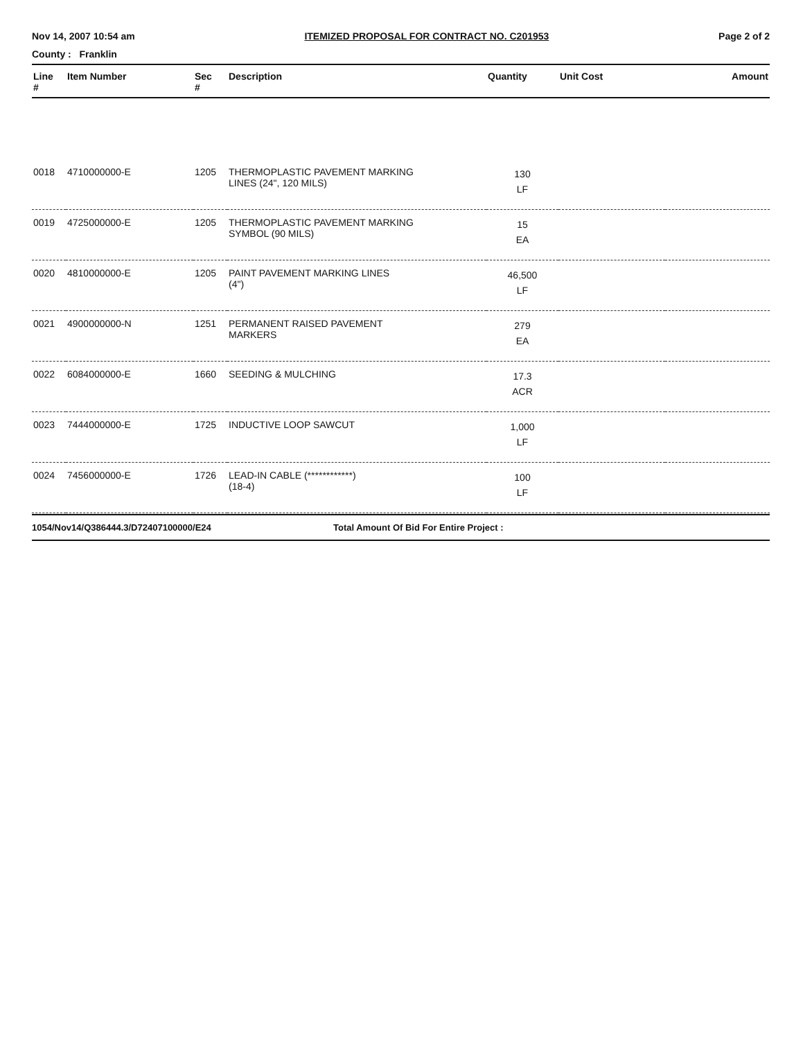Nov 14, 2007 10:54 am ITEMIZED PROPOSAL FOR CONTRACT NO. C201953 Page 2 of 2
County : Franklin
| Line # | Item Number | Sec # | Description | Quantity | Unit Cost | Amount |
| --- | --- | --- | --- | --- | --- | --- |
| 0018 | 4710000000-E | 1205 | THERMOPLASTIC PAVEMENT MARKING LINES (24", 120 MILS) | 130 LF | | |
| 0019 | 4725000000-E | 1205 | THERMOPLASTIC PAVEMENT MARKING SYMBOL (90 MILS) | 15 EA | | |
| 0020 | 4810000000-E | 1205 | PAINT PAVEMENT MARKING LINES (4") | 46,500 LF | | |
| 0021 | 4900000000-N | 1251 | PERMANENT RAISED PAVEMENT MARKERS | 279 EA | | |
| 0022 | 6084000000-E | 1660 | SEEDING & MULCHING | 17.3 ACR | | |
| 0023 | 7444000000-E | 1725 | INDUCTIVE LOOP SAWCUT | 1,000 LF | | |
| 0024 | 7456000000-E | 1726 | LEAD-IN CABLE (************) (18-4) | 100 LF | | |
1054/Nov14/Q386444.3/D72407100000/E24 Total Amount Of Bid For Entire Project :